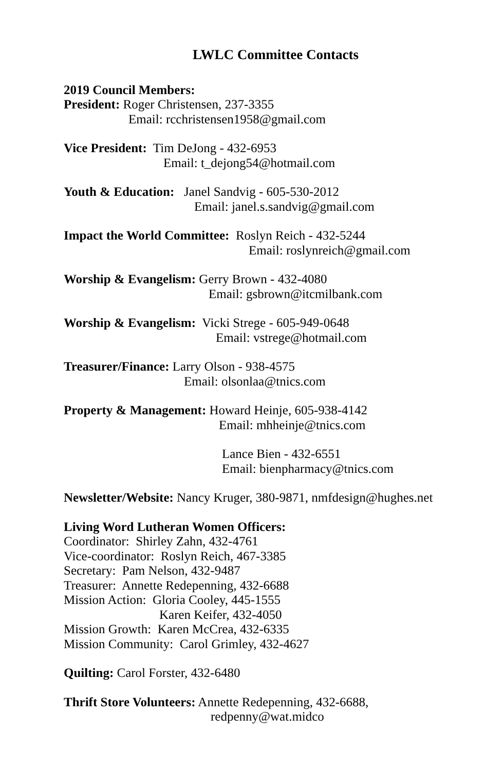LWLC Committee Contacts
2019 Council Members:
President: Roger Christensen, 237-3355
Email: rcchristensen1958@gmail.com
Vice President: Tim DeJong - 432-6953
Email: t_dejong54@hotmail.com
Youth & Education: Janel Sandvig - 605-530-2012
Email: janel.s.sandvig@gmail.com
Impact the World Committee: Roslyn Reich - 432-5244
Email: roslynreich@gmail.com
Worship & Evangelism: Gerry Brown - 432-4080
Email: gsbrown@itcmilbank.com
Worship & Evangelism: Vicki Strege - 605-949-0648
Email: vstrege@hotmail.com
Treasurer/Finance: Larry Olson - 938-4575
Email: olsonlaa@tnics.com
Property & Management: Howard Heinje, 605-938-4142
Email: mhheinje@tnics.com
Lance Bien - 432-6551
Email: bienpharmacy@tnics.com
Newsletter/Website: Nancy Kruger, 380-9871, nmfdesign@hughes.net
Living Word Lutheran Women Officers:
Coordinator: Shirley Zahn, 432-4761
Vice-coordinator: Roslyn Reich, 467-3385
Secretary: Pam Nelson, 432-9487
Treasurer: Annette Redepenning, 432-6688
Mission Action: Gloria Cooley, 445-1555
Karen Keifer, 432-4050
Mission Growth: Karen McCrea, 432-6335
Mission Community: Carol Grimley, 432-4627
Quilting: Carol Forster, 432-6480
Thrift Store Volunteers: Annette Redepenning, 432-6688,
redpenny@wat.midco